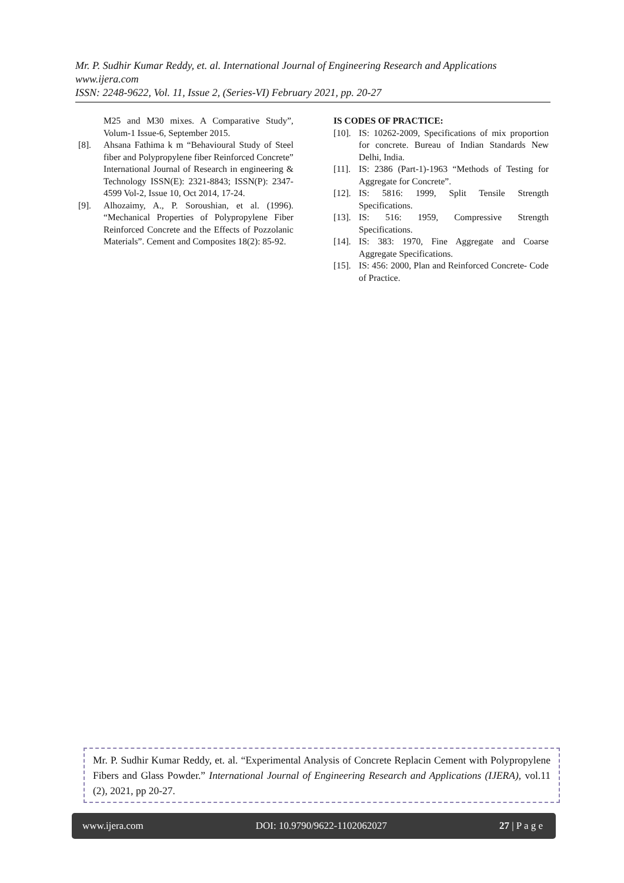Mr. P. Sudhir Kumar Reddy, et. al. International Journal of Engineering Research and Applications
www.ijera.com
ISSN: 2248-9622, Vol. 11, Issue 2, (Series-VI) February 2021, pp. 20-27
M25 and M30 mixes. A Comparative Study”, Volum-1 Issue-6, September 2015.
[8]. Ahsana Fathima k m “Behavioural Study of Steel fiber and Polypropylene fiber Reinforced Concrete” International Journal of Research in engineering & Technology ISSN(E): 2321-8843; ISSN(P): 2347-4599 Vol-2, Issue 10, Oct 2014, 17-24.
[9]. Alhozaimy, A., P. Soroushian, et al. (1996). “Mechanical Properties of Polypropylene Fiber Reinforced Concrete and the Effects of Pozzolanic Materials”. Cement and Composites 18(2): 85-92.
IS CODES OF PRACTICE:
[10]. IS: 10262-2009, Specifications of mix proportion for concrete. Bureau of Indian Standards New Delhi, India.
[11]. IS: 2386 (Part-1)-1963 “Methods of Testing for Aggregate for Concrete”.
[12]. IS: 5816: 1999, Split Tensile Strength Specifications.
[13]. IS: 516: 1959, Compressive Strength Specifications.
[14]. IS: 383: 1970, Fine Aggregate and Coarse Aggregate Specifications.
[15]. IS: 456: 2000, Plan and Reinforced Concrete- Code of Practice.
Mr. P. Sudhir Kumar Reddy, et. al. “Experimental Analysis of Concrete Replacin Cement with Polypropylene Fibers and Glass Powder.” International Journal of Engineering Research and Applications (IJERA), vol.11 (2), 2021, pp 20-27.
www.ijera.com DOI: 10.9790/9622-1102062027 27 | P a g e